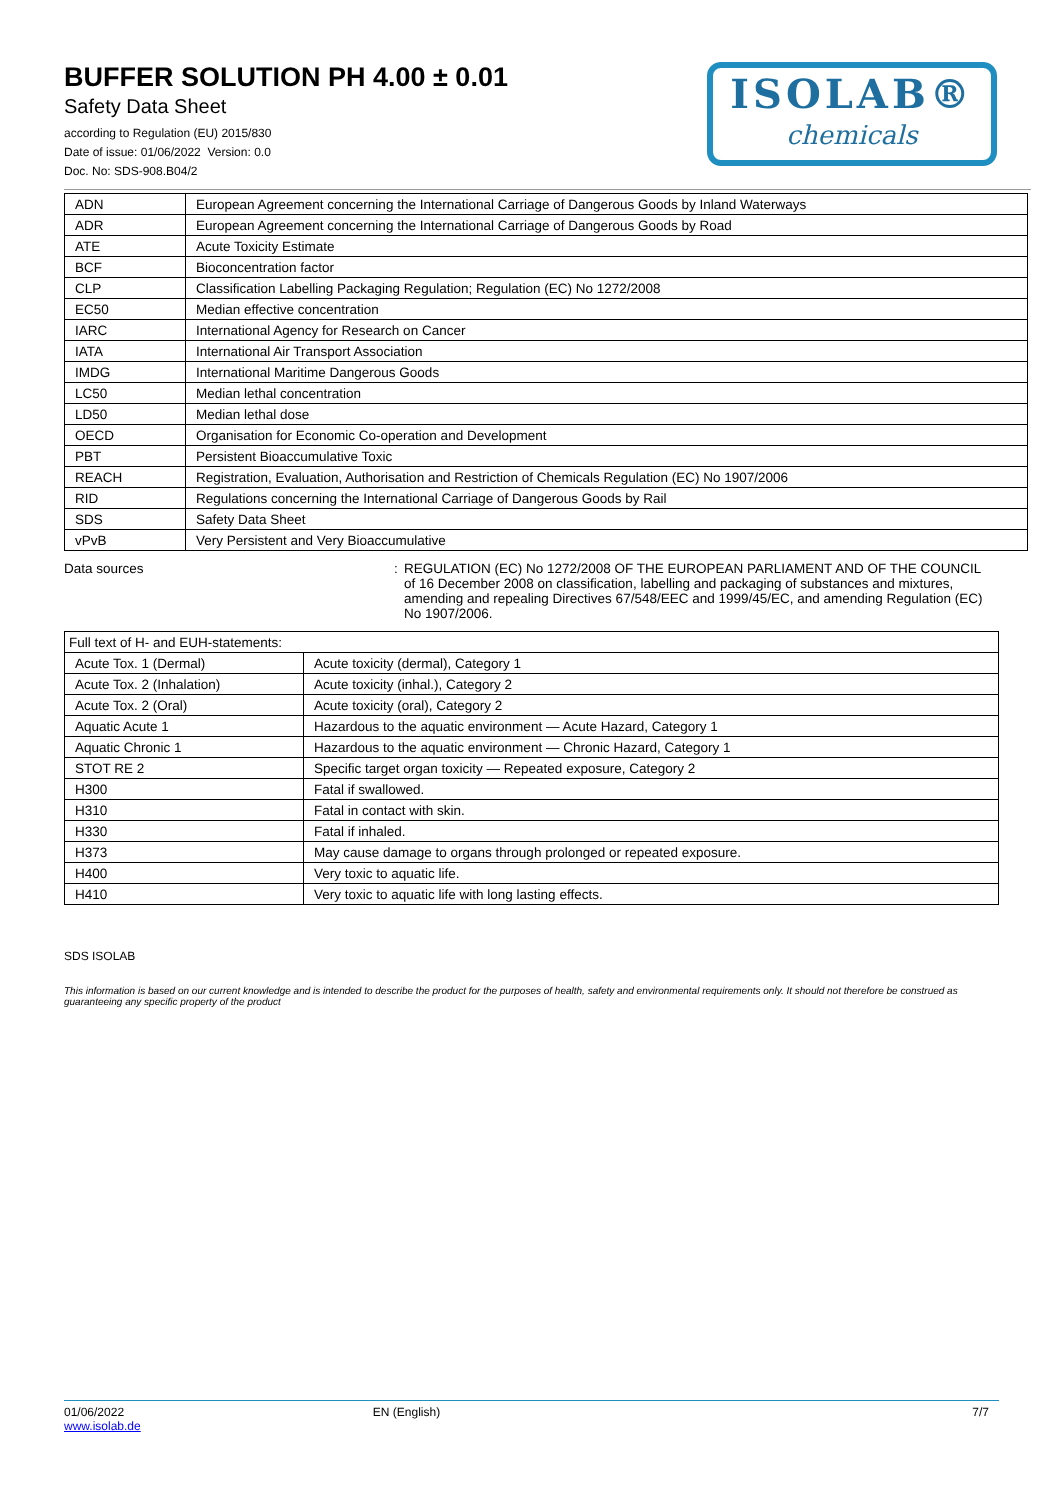BUFFER SOLUTION PH 4.00 ± 0.01
Safety Data Sheet
according to Regulation (EU) 2015/830
Date of issue: 01/06/2022 Version: 0.0
Doc. No: SDS-908.B04/2
ISOLAB®
chemicals
| ADN | European Agreement concerning the International Carriage of Dangerous Goods by Inland Waterways |
| ADR | European Agreement concerning the International Carriage of Dangerous Goods by Road |
| ATE | Acute Toxicity Estimate |
| BCF | Bioconcentration factor |
| CLP | Classification Labelling Packaging Regulation; Regulation (EC) No 1272/2008 |
| EC50 | Median effective concentration |
| IARC | International Agency for Research on Cancer |
| IATA | International Air Transport Association |
| IMDG | International Maritime Dangerous Goods |
| LC50 | Median lethal concentration |
| LD50 | Median lethal dose |
| OECD | Organisation for Economic Co-operation and Development |
| PBT | Persistent Bioaccumulative Toxic |
| REACH | Registration, Evaluation, Authorisation and Restriction of Chemicals Regulation (EC) No 1907/2006 |
| RID | Regulations concerning the International Carriage of Dangerous Goods by Rail |
| SDS | Safety Data Sheet |
| vPvB | Very Persistent and Very Bioaccumulative |
Data sources : REGULATION (EC) No 1272/2008 OF THE EUROPEAN PARLIAMENT AND OF THE COUNCIL of 16 December 2008 on classification, labelling and packaging of substances and mixtures, amending and repealing Directives 67/548/EEC and 1999/45/EC, and amending Regulation (EC) No 1907/2006.
| Full text of H- and EUH-statements: | |
| Acute Tox. 1 (Dermal) | Acute toxicity (dermal), Category 1 |
| Acute Tox. 2 (Inhalation) | Acute toxicity (inhal.), Category 2 |
| Acute Tox. 2 (Oral) | Acute toxicity (oral), Category 2 |
| Aquatic Acute 1 | Hazardous to the aquatic environment — Acute Hazard, Category 1 |
| Aquatic Chronic 1 | Hazardous to the aquatic environment — Chronic Hazard, Category 1 |
| STOT RE 2 | Specific target organ toxicity — Repeated exposure, Category 2 |
| H300 | Fatal if swallowed. |
| H310 | Fatal in contact with skin. |
| H330 | Fatal if inhaled. |
| H373 | May cause damage to organs through prolonged or repeated exposure. |
| H400 | Very toxic to aquatic life. |
| H410 | Very toxic to aquatic life with long lasting effects. |
SDS ISOLAB
This information is based on our current knowledge and is intended to describe the product for the purposes of health, safety and environmental requirements only. It should not therefore be construed as guaranteeing any specific property of the product
01/06/2022
www.isolab.de
EN (English) 7/7